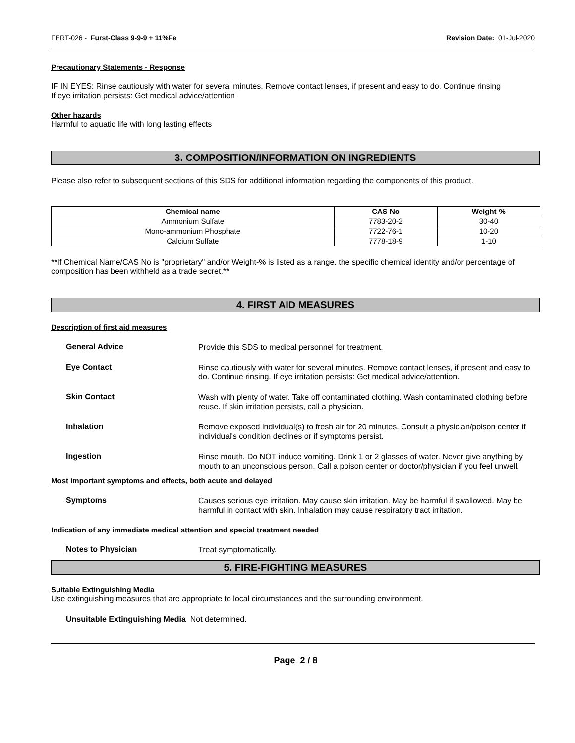FERT-026 - Furst-Class 9-9-9 + 11%Fe Revision Date: 01-Jul-2020
Precautionary Statements - Response
IF IN EYES: Rinse cautiously with water for several minutes. Remove contact lenses, if present and easy to do. Continue rinsing
If eye irritation persists: Get medical advice/attention
Other hazards
Harmful to aquatic life with long lasting effects
3. COMPOSITION/INFORMATION ON INGREDIENTS
Please also refer to subsequent sections of this SDS for additional information regarding the components of this product.
| Chemical name | CAS No | Weight-% |
| --- | --- | --- |
| Ammonium Sulfate | 7783-20-2 | 30-40 |
| Mono-ammonium Phosphate | 7722-76-1 | 10-20 |
| Calcium Sulfate | 7778-18-9 | 1-10 |
**If Chemical Name/CAS No is "proprietary" and/or Weight-% is listed as a range, the specific chemical identity and/or percentage of composition has been withheld as a trade secret.**
4. FIRST AID MEASURES
Description of first aid measures
General Advice
Provide this SDS to medical personnel for treatment.
Eye Contact
Rinse cautiously with water for several minutes. Remove contact lenses, if present and easy to do. Continue rinsing. If eye irritation persists: Get medical advice/attention.
Skin Contact
Wash with plenty of water. Take off contaminated clothing. Wash contaminated clothing before reuse. If skin irritation persists, call a physician.
Inhalation
Remove exposed individual(s) to fresh air for 20 minutes. Consult a physician/poison center if individual's condition declines or if symptoms persist.
Ingestion
Rinse mouth. Do NOT induce vomiting. Drink 1 or 2 glasses of water. Never give anything by mouth to an unconscious person. Call a poison center or doctor/physician if you feel unwell.
Most important symptoms and effects, both acute and delayed
Symptoms
Causes serious eye irritation. May cause skin irritation. May be harmful if swallowed. May be harmful in contact with skin. Inhalation may cause respiratory tract irritation.
Indication of any immediate medical attention and special treatment needed
Notes to Physician
Treat symptomatically.
5. FIRE-FIGHTING MEASURES
Suitable Extinguishing Media
Use extinguishing measures that are appropriate to local circumstances and the surrounding environment.
Unsuitable Extinguishing Media Not determined.
Page 2 / 8